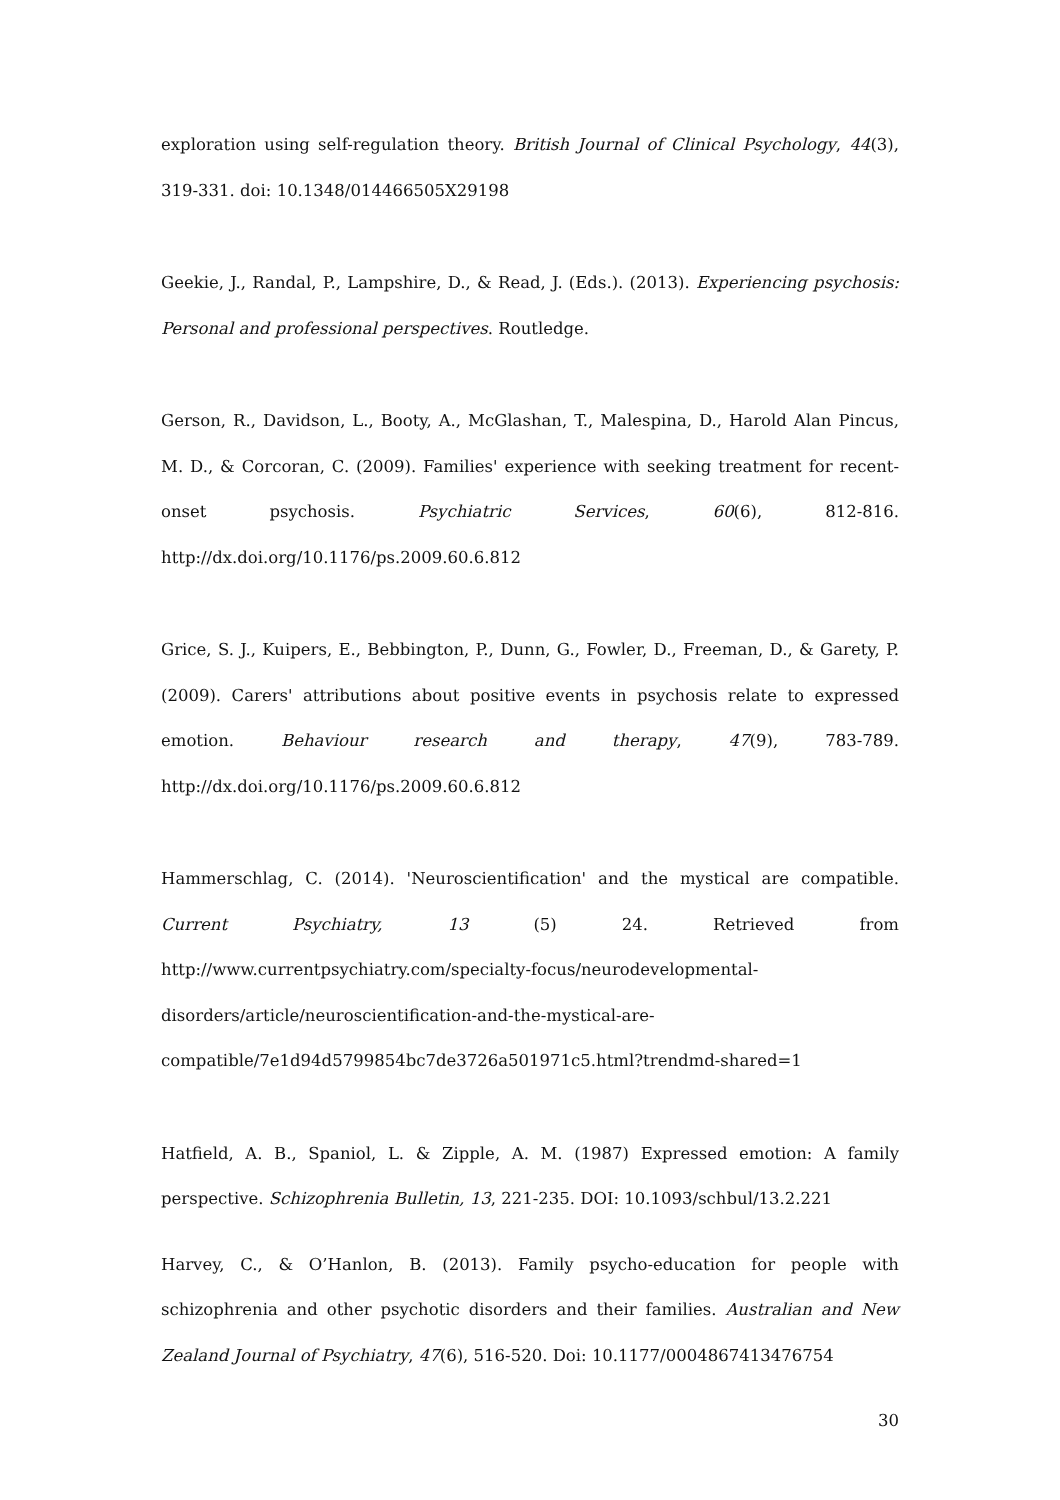exploration using self-regulation theory. British Journal of Clinical Psychology, 44(3), 319-331. doi: 10.1348/014466505X29198
Geekie, J., Randal, P., Lampshire, D., & Read, J. (Eds.). (2013). Experiencing psychosis: Personal and professional perspectives. Routledge.
Gerson, R., Davidson, L., Booty, A., McGlashan, T., Malespina, D., Harold Alan Pincus, M. D., & Corcoran, C. (2009). Families' experience with seeking treatment for recent-onset psychosis. Psychiatric Services, 60(6), 812-816. http://dx.doi.org/10.1176/ps.2009.60.6.812
Grice, S. J., Kuipers, E., Bebbington, P., Dunn, G., Fowler, D., Freeman, D., & Garety, P. (2009). Carers' attributions about positive events in psychosis relate to expressed emotion. Behaviour research and therapy, 47(9), 783-789. http://dx.doi.org/10.1176/ps.2009.60.6.812
Hammerschlag, C. (2014). 'Neuroscientification' and the mystical are compatible. Current Psychiatry, 13 (5) 24. Retrieved from http://www.currentpsychiatry.com/specialty-focus/neurodevelopmental-disorders/article/neuroscientification-and-the-mystical-are-compatible/7e1d94d5799854bc7de3726a501971c5.html?trendmd-shared=1
Hatfield, A. B., Spaniol, L. & Zipple, A. M. (1987) Expressed emotion: A family perspective. Schizophrenia Bulletin, 13, 221-235. DOI: 10.1093/schbul/13.2.221
Harvey, C., & O’Hanlon, B. (2013). Family psycho-education for people with schizophrenia and other psychotic disorders and their families. Australian and New Zealand Journal of Psychiatry, 47(6), 516-520. Doi: 10.1177/0004867413476754
30